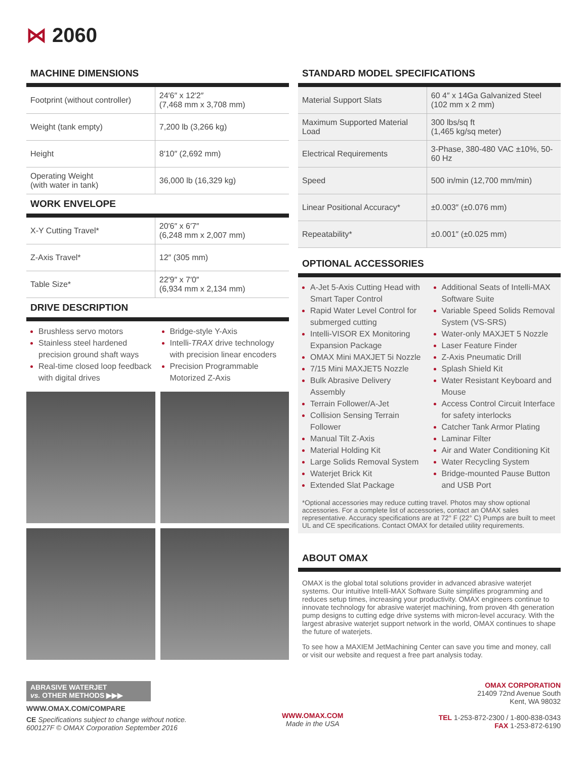⋈ 2060
MACHINE DIMENSIONS
| Footprint (without controller) | 24′6″ x 12′2″ (7,468 mm x 3,708 mm) |
| Weight (tank empty) | 7,200 lb (3,266 kg) |
| Height | 8′10″ (2,692 mm) |
| Operating Weight (with water in tank) | 36,000 lb (16,329 kg) |
WORK ENVELOPE
| X-Y Cutting Travel* | 20′6″ x 6′7″ (6,248 mm x 2,007 mm) |
| Z-Axis Travel* | 12″ (305 mm) |
| Table Size* | 22′9″ x 7′0″ (6,934 mm x 2,134 mm) |
DRIVE DESCRIPTION
Brushless servo motors
Stainless steel hardened precision ground shaft ways
Real-time closed loop feedback with digital drives
Bridge-style Y-Axis
Intelli-TRAX drive technology with precision linear encoders
Precision Programmable Motorized Z-Axis
STANDARD MODEL SPECIFICATIONS
| Material Support Slats | 60 4″ x 14Ga Galvanized Steel (102 mm x 2 mm) |
| Maximum Supported Material Load | 300 lbs/sq ft (1,465 kg/sq meter) |
| Electrical Requirements | 3-Phase, 380-480 VAC ±10%, 50-60 Hz |
| Speed | 500 in/min (12,700 mm/min) |
| Linear Positional Accuracy* | ±0.003″ (±0.076 mm) |
| Repeatability* | ±0.001″ (±0.025 mm) |
OPTIONAL ACCESSORIES
A-Jet 5-Axis Cutting Head with Smart Taper Control
Rapid Water Level Control for submerged cutting
Intelli-VISOR EX Monitoring Expansion Package
OMAX Mini MAXJET 5i Nozzle
7/15 Mini MAXJET5 Nozzle
Bulk Abrasive Delivery Assembly
Terrain Follower/A-Jet
Collision Sensing Terrain Follower
Manual Tilt Z-Axis
Material Holding Kit
Large Solids Removal System
Waterjet Brick Kit
Extended Slat Package
Additional Seats of Intelli-MAX Software Suite
Variable Speed Solids Removal System (VS-SRS)
Water-only MAXJET 5 Nozzle
Laser Feature Finder
Z-Axis Pneumatic Drill
Splash Shield Kit
Water Resistant Keyboard and Mouse
Access Control Circuit Interface for safety interlocks
Catcher Tank Armor Plating
Laminar Filter
Air and Water Conditioning Kit
Water Recycling System
Bridge-mounted Pause Button and USB Port
*Optional accessories may reduce cutting travel. Photos may show optional accessories. For a complete list of accessories, contact an OMAX sales representative. Accuracy specifications are at 72° F (22° C) Pumps are built to meet UL and CE specifications. Contact OMAX for detailed utility requirements.
ABOUT OMAX
OMAX is the global total solutions provider in advanced abrasive waterjet systems. Our intuitive Intelli-MAX Software Suite simplifies programming and reduces setup times, increasing your productivity. OMAX engineers continue to innovate technology for abrasive waterjet machining, from proven 4th generation pump designs to cutting edge drive systems with micron-level accuracy. With the largest abrasive waterjet support network in the world, OMAX continues to shape the future of waterjets.
To see how a MAXIEM JetMachining Center can save you time and money, call or visit our website and request a free part analysis today.
ABRASIVE WATERJET
vs. OTHER METHODS ▶▶▶
WWW.OMAX.COM/COMPARE
CE Specifications subject to change without notice.
600127F © OMAX Corporation September 2016
WWW.OMAX.COM
Made in the USA
OMAX CORPORATION
21409 72nd Avenue South
Kent, WA 98032
TEL 1-253-872-2300 / 1-800-838-0343
FAX 1-253-872-6190